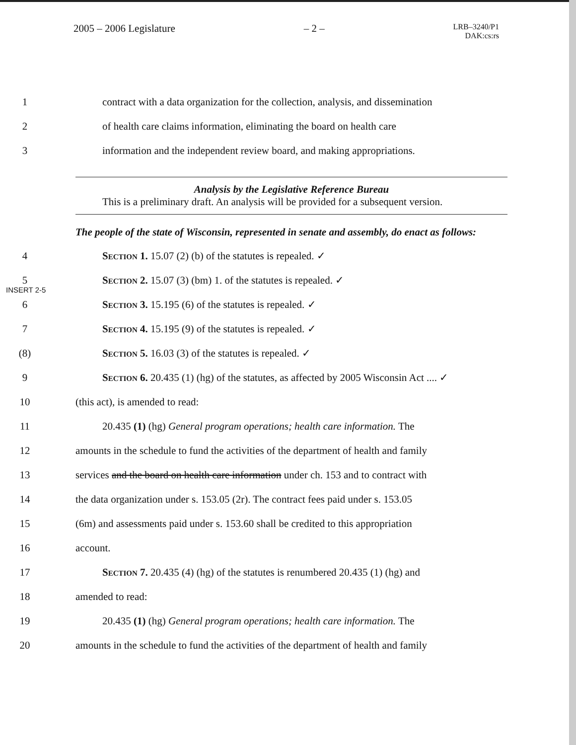2005 – 2006 Legislature – 2 – LRB–3240/P1
DAK:cs:rs
1 contract with a data organization for the collection, analysis, and dissemination
2 of health care claims information, eliminating the board on health care
3 information and the independent review board, and making appropriations.
Analysis by the Legislative Reference Bureau
This is a preliminary draft. An analysis will be provided for a subsequent version.
The people of the state of Wisconsin, represented in senate and assembly, do enact as follows:
4 Section 1. 15.07 (2) (b) of the statutes is repealed. ✓
5 Section 2. 15.07 (3) (bm) 1. of the statutes is repealed. ✓
INSERT 2-5
6 Section 3. 15.195 (6) of the statutes is repealed. ✓
7 Section 4. 15.195 (9) of the statutes is repealed. ✓
(8) Section 5. 16.03 (3) of the statutes is repealed. ✓
9 Section 6. 20.435 (1) (hg) of the statutes, as affected by 2005 Wisconsin Act .... ✓
10 (this act), is amended to read:
11 20.435 (1) (hg) General program operations; health care information. The
12 amounts in the schedule to fund the activities of the department of health and family
13 services and the board on health care information under ch. 153 and to contract with
14 the data organization under s. 153.05 (2r). The contract fees paid under s. 153.05
15 (6m) and assessments paid under s. 153.60 shall be credited to this appropriation
16 account.
17 Section 7. 20.435 (4) (hg) of the statutes is renumbered 20.435 (1) (hg) and
18 amended to read:
19 20.435 (1) (hg) General program operations; health care information. The
20 amounts in the schedule to fund the activities of the department of health and family